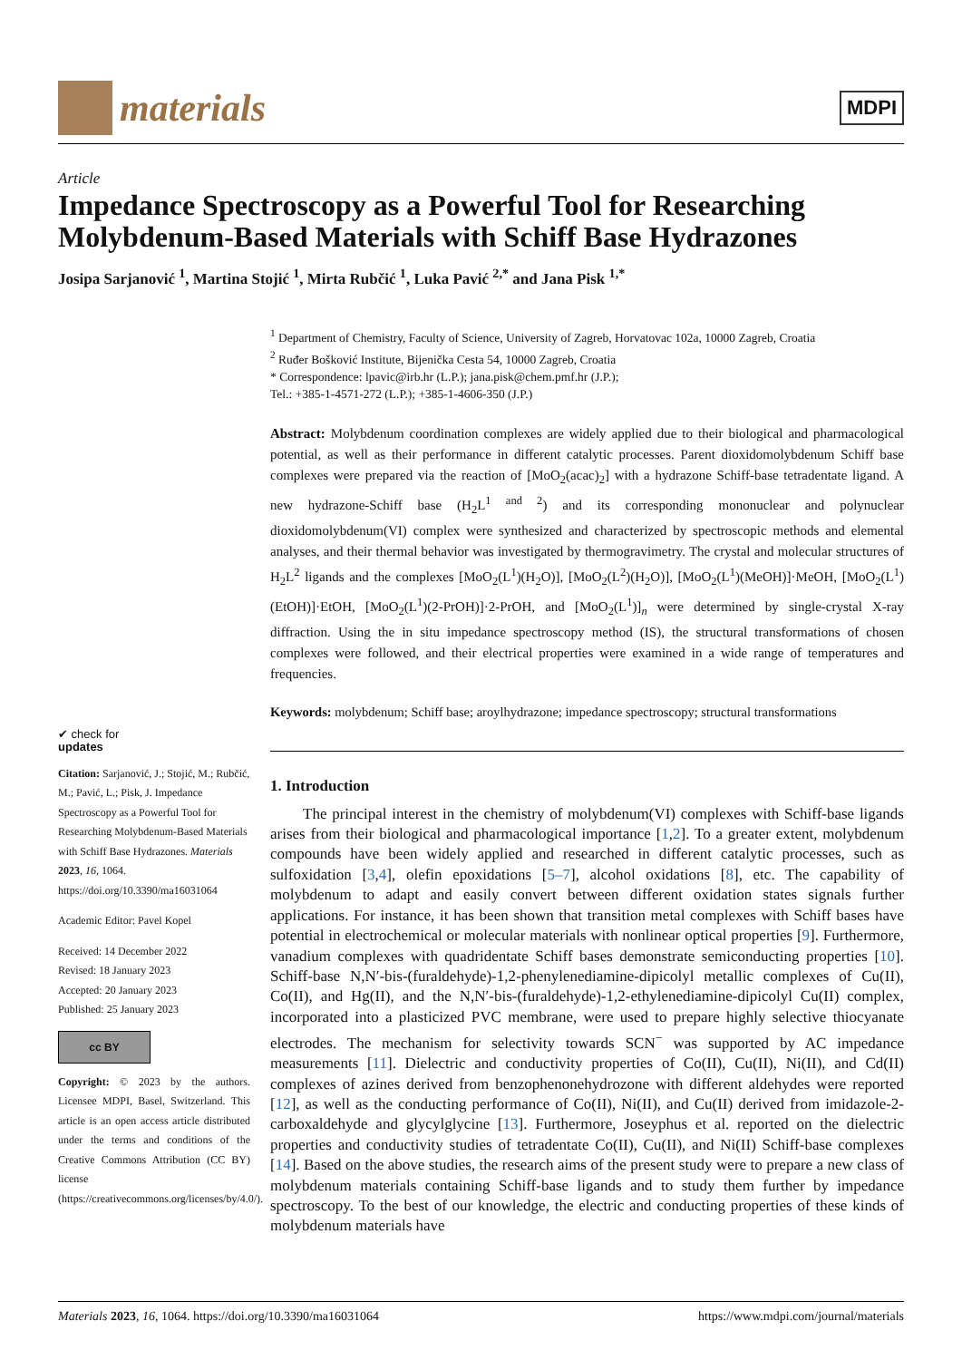materials
MDPI
Article
Impedance Spectroscopy as a Powerful Tool for Researching Molybdenum-Based Materials with Schiff Base Hydrazones
Josipa Sarjanović <sup>1</sup>, Martina Stojić <sup>1</sup>, Mirta Rubčić <sup>1</sup>, Luka Pavić <sup>2,*</sup> and Jana Pisk <sup>1,*</sup>
✔ check for
updates
Citation: Sarjanović, J.; Stojić, M.; Rubčić, M.; Pavić, L.; Pisk, J. Impedance Spectroscopy as a Powerful Tool for Researching Molybdenum-Based Materials with Schiff Base Hydrazones. Materials 2023, 16, 1064. https://doi.org/10.3390/ma16031064
Academic Editor: Pavel Kopel
Received: 14 December 2022
Revised: 18 January 2023
Accepted: 20 January 2023
Published: 25 January 2023
cc BY
Copyright: © 2023 by the authors. Licensee MDPI, Basel, Switzerland. This article is an open access article distributed under the terms and conditions of the Creative Commons Attribution (CC BY) license (https://creativecommons.org/licenses/by/4.0/).
<sup>1</sup> Department of Chemistry, Faculty of Science, University of Zagreb, Horvatovac 102a, 10000 Zagreb, Croatia
<sup>2</sup> Ruđer Bošković Institute, Bijenička Cesta 54, 10000 Zagreb, Croatia
* Correspondence: lpavic@irb.hr (L.P.); jana.pisk@chem.pmf.hr (J.P.);
Tel.: +385-1-4571-272 (L.P.); +385-1-4606-350 (J.P.)
Abstract: Molybdenum coordination complexes are widely applied due to their biological and pharmacological potential, as well as their performance in different catalytic processes. Parent dioxidomolybdenum Schiff base complexes were prepared via the reaction of [MoO<sub>2</sub>(acac)<sub>2</sub>] with a hydrazone Schiff-base tetradentate ligand. A new hydrazone-Schiff base (H<sub>2</sub>L<sup>1 and 2</sup>) and its corresponding mononuclear and polynuclear dioxidomolybdenum(VI) complex were synthesized and characterized by spectroscopic methods and elemental analyses, and their thermal behavior was investigated by thermogravimetry. The crystal and molecular structures of H<sub>2</sub>L<sup>2</sup> ligands and the complexes [MoO<sub>2</sub>(L<sup>1</sup>)(H<sub>2</sub>O)], [MoO<sub>2</sub>(L<sup>2</sup>)(H<sub>2</sub>O)], [MoO<sub>2</sub>(L<sup>1</sup>)(MeOH)]·MeOH, [MoO<sub>2</sub>(L<sup>1</sup>)(EtOH)]·EtOH, [MoO<sub>2</sub>(L<sup>1</sup>)(2-PrOH)]·2-PrOH, and [MoO<sub>2</sub>(L<sup>1</sup>)]<sub>n</sub> were determined by single-crystal X-ray diffraction. Using the in situ impedance spectroscopy method (IS), the structural transformations of chosen complexes were followed, and their electrical properties were examined in a wide range of temperatures and frequencies.
Keywords: molybdenum; Schiff base; aroylhydrazone; impedance spectroscopy; structural transformations
1. Introduction
The principal interest in the chemistry of molybdenum(VI) complexes with Schiff-base ligands arises from their biological and pharmacological importance [1,2]. To a greater extent, molybdenum compounds have been widely applied and researched in different catalytic processes, such as sulfoxidation [3,4], olefin epoxidations [5–7], alcohol oxidations [8], etc. The capability of molybdenum to adapt and easily convert between different oxidation states signals further applications. For instance, it has been shown that transition metal complexes with Schiff bases have potential in electrochemical or molecular materials with nonlinear optical properties [9]. Furthermore, vanadium complexes with quadridentate Schiff bases demonstrate semiconducting properties [10]. Schiff-base N,N′-bis-(furaldehyde)-1,2-phenylenediamine-dipicolyl metallic complexes of Cu(II), Co(II), and Hg(II), and the N,N′-bis-(furaldehyde)-1,2-ethylenediamine-dipicolyl Cu(II) complex, incorporated into a plasticized PVC membrane, were used to prepare highly selective thiocyanate electrodes. The mechanism for selectivity towards SCN<sup>−</sup> was supported by AC impedance measurements [11]. Dielectric and conductivity properties of Co(II), Cu(II), Ni(II), and Cd(II) complexes of azines derived from benzophenonehydrozone with different aldehydes were reported [12], as well as the conducting performance of Co(II), Ni(II), and Cu(II) derived from imidazole-2-carboxaldehyde and glycylglycine [13]. Furthermore, Joseyphus et al. reported on the dielectric properties and conductivity studies of tetradentate Co(II), Cu(II), and Ni(II) Schiff-base complexes [14]. Based on the above studies, the research aims of the present study were to prepare a new class of molybdenum materials containing Schiff-base ligands and to study them further by impedance spectroscopy. To the best of our knowledge, the electric and conducting properties of these kinds of molybdenum materials have
Materials 2023, 16, 1064. https://doi.org/10.3390/ma16031064 https://www.mdpi.com/journal/materials